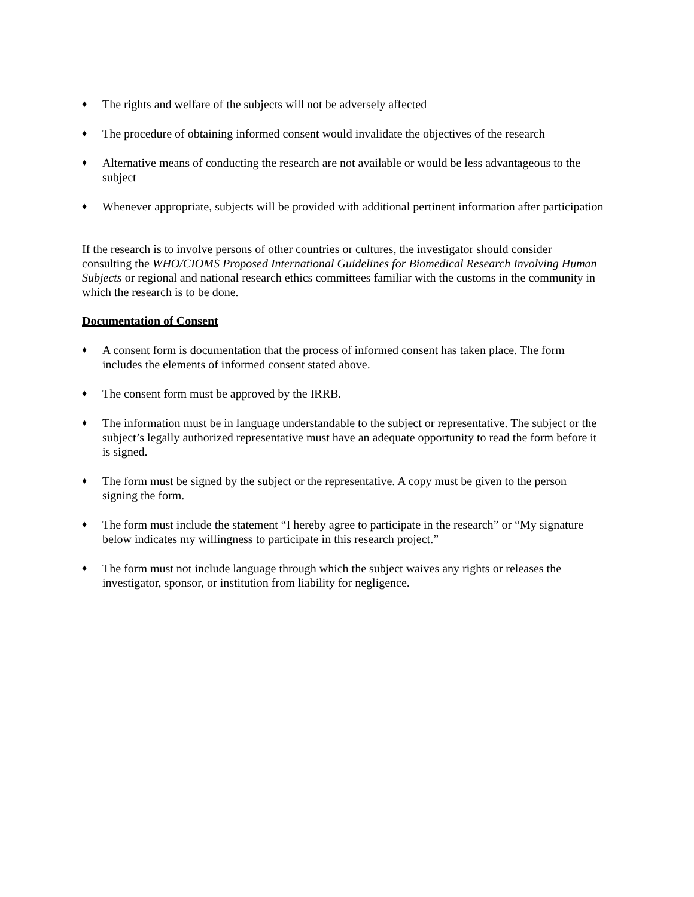♦ The rights and welfare of the subjects will not be adversely affected
♦ The procedure of obtaining informed consent would invalidate the objectives of the research
♦ Alternative means of conducting the research are not available or would be less advantageous to the subject
♦ Whenever appropriate, subjects will be provided with additional pertinent information after participation
If the research is to involve persons of other countries or cultures, the investigator should consider consulting the WHO/CIOMS Proposed International Guidelines for Biomedical Research Involving Human Subjects or regional and national research ethics committees familiar with the customs in the community in which the research is to be done.
Documentation of Consent
♦ A consent form is documentation that the process of informed consent has taken place. The form includes the elements of informed consent stated above.
♦ The consent form must be approved by the IRRB.
♦ The information must be in language understandable to the subject or representative. The subject or the subject’s legally authorized representative must have an adequate opportunity to read the form before it is signed.
♦ The form must be signed by the subject or the representative. A copy must be given to the person signing the form.
♦ The form must include the statement “I hereby agree to participate in the research” or “My signature below indicates my willingness to participate in this research project.”
♦ The form must not include language through which the subject waives any rights or releases the investigator, sponsor, or institution from liability for negligence.